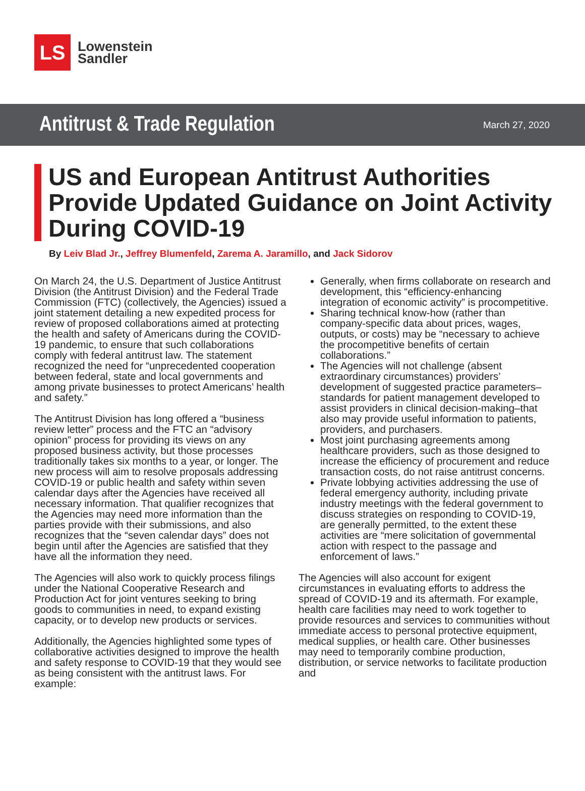LS
Lowenstein
Sandler
Antitrust & Trade Regulation
March 27, 2020
US and European Antitrust Authorities Provide Updated Guidance on Joint Activity During COVID-19
By Leiv Blad Jr., Jeffrey Blumenfeld, Zarema A. Jaramillo, and Jack Sidorov
On March 24, the U.S. Department of Justice Antitrust Division (the Antitrust Division) and the Federal Trade Commission (FTC) (collectively, the Agencies) issued a joint statement detailing a new expedited process for review of proposed collaborations aimed at protecting the health and safety of Americans during the COVID-19 pandemic, to ensure that such collaborations comply with federal antitrust law. The statement recognized the need for “unprecedented cooperation between federal, state and local governments and among private businesses to protect Americans’ health and safety.”
The Antitrust Division has long offered a “business review letter” process and the FTC an “advisory opinion” process for providing its views on any proposed business activity, but those processes traditionally takes six months to a year, or longer. The new process will aim to resolve proposals addressing COVID-19 or public health and safety within seven calendar days after the Agencies have received all necessary information. That qualifier recognizes that the Agencies may need more information than the parties provide with their submissions, and also recognizes that the “seven calendar days” does not begin until after the Agencies are satisfied that they have all the information they need.
The Agencies will also work to quickly process filings under the National Cooperative Research and Production Act for joint ventures seeking to bring goods to communities in need, to expand existing capacity, or to develop new products or services.
Additionally, the Agencies highlighted some types of collaborative activities designed to improve the health and safety response to COVID-19 that they would see as being consistent with the antitrust laws. For example:
Generally, when firms collaborate on research and development, this “efficiency-enhancing integration of economic activity” is procompetitive.
Sharing technical know-how (rather than company-specific data about prices, wages, outputs, or costs) may be “necessary to achieve the procompetitive benefits of certain collaborations.”
The Agencies will not challenge (absent extraordinary circumstances) providers’ development of suggested practice parameters–standards for patient management developed to assist providers in clinical decision-making–that also may provide useful information to patients, providers, and purchasers.
Most joint purchasing agreements among healthcare providers, such as those designed to increase the efficiency of procurement and reduce transaction costs, do not raise antitrust concerns.
Private lobbying activities addressing the use of federal emergency authority, including private industry meetings with the federal government to discuss strategies on responding to COVID-19, are generally permitted, to the extent these activities are “mere solicitation of governmental action with respect to the passage and enforcement of laws.”
The Agencies will also account for exigent circumstances in evaluating efforts to address the spread of COVID-19 and its aftermath. For example, health care facilities may need to work together to provide resources and services to communities without immediate access to personal protective equipment, medical supplies, or health care. Other businesses may need to temporarily combine production, distribution, or service networks to facilitate production and